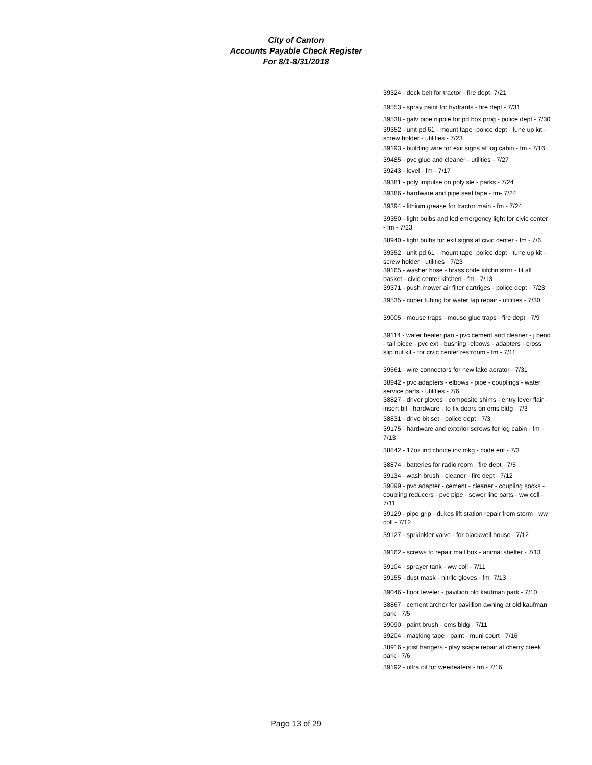City of Canton
Accounts Payable Check Register
For 8/1-8/31/2018
39324 - deck belt for tractor - fire dept- 7/21
39553 - spray paint for hydrants - fire dept - 7/31
39538 - galv pipe nipple for pd box prog - police dept - 7/30
39352 - unit pd 61 - mount tape -police dept - tune up kit - screw holder - utilities - 7/23
39193 - building wire for exit signs at log cabin - fm - 7/16
39485 - pvc glue and cleaner - utilities - 7/27
39243 - level - fm - 7/17
39381 - poly impulse on poly sle - parks - 7/24
39386 - hardware and pipe seal tape - fm- 7/24
39394 - lithium grease for tractor main - fm - 7/24
39350 - light bulbs and led emergency light for civic center - fm - 7/23
38940 - light bulbs for exit signs at civic center - fm - 7/6
39352 - unit pd 61 - mount tape -police dept - tune up kit - screw holder - utilities - 7/23
39165 - washer hose - brass code kitchn strnr - fit all basket - civic center kitchen - fm - 7/13
39371 - push mower air filter cartriges - police dept - 7/23
39535 - coper tubing for water tap repair - utilities - 7/30
39005 - mouse traps - mouse glue traps - fire dept - 7/9
39114 - water heater pan - pvc cement and cleaner - j bend - tail piece - pvc ext - bushing -elbows - adapters - cross slip nut kit - for civic center restroom - fm - 7/11
39561 - wire connectors for new lake aerator - 7/31
38942 - pvc adapters - elbows - pipe - couplings - water service parts - utilities - 7/6
38827 - driver gloves - composite shims - entry lever flair - insert bit - hardware - to fix doors on ems bldg - 7/3
38831 - drive bit set - police dept - 7/3
39175 - hardware and exterior screws for log cabin - fm - 7/13
38842 - 17oz ind choice inv mkg - code enf - 7/3
38874 - batteries for radio room - fire dept - 7/5
39134 - wash brush - cleaner - fire dept - 7/12
39099 - pvc adapter - cement - cleaner - coupling socks - coupling reducers - pvc pipe - sewer line parts - ww coll - 7/11
39129 - pipe grip - dukes lift station repair from storm - ww coll - 7/12
39127 - sprkinkler valve - for blackwell house - 7/12
39162 - screws to repair mail box - animal shelter - 7/13
39104 - sprayer tank - ww coll - 7/11
39155 - dust mask - nitrile gloves - fm- 7/13
39046 - floor leveler - pavillion old kaufman park - 7/10
38867 - cement archor for pavillion awning at old kaufman park - 7/5
39090 - paint brush - ems bldg - 7/11
39204 - masking tape - paint - muni court - 7/16
38916 - joist hangers - play scape repair at cherry creek park - 7/6
39192 - ultra oil for weedeaters - fm - 7/16
Page 13 of 29